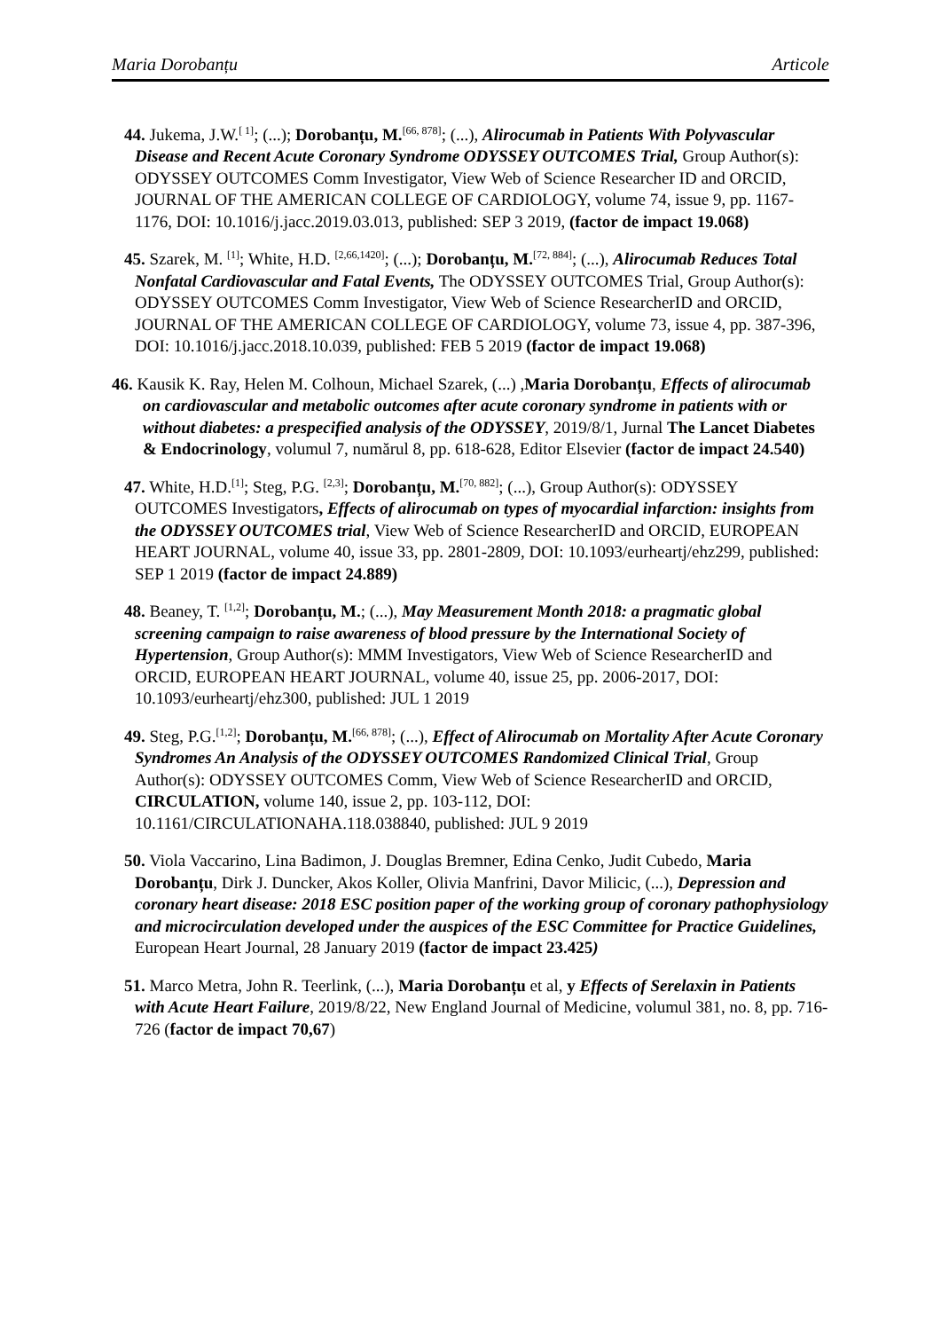Maria Dorobanțu Articole
44. Jukema, J.W.<sup>[ 1]</sup>; (...); Dorobanțu, M.<sup>[66, 878]</sup>; (...), Alirocumab in Patients With Polyvascular Disease and Recent Acute Coronary Syndrome ODYSSEY OUTCOMES Trial, Group Author(s): ODYSSEY OUTCOMES Comm Investigator, View Web of Science Researcher ID and ORCID, JOURNAL OF THE AMERICAN COLLEGE OF CARDIOLOGY, volume 74, issue 9, pp. 1167-1176, DOI: 10.1016/j.jacc.2019.03.013, published: SEP 3 2019, (factor de impact 19.068)
45. Szarek, M. <sup>[1]</sup>; White, H.D. <sup>[2,66,1420]</sup>; (...); Dorobanțu, M.<sup>[72, 884]</sup>; (...), Alirocumab Reduces Total Nonfatal Cardiovascular and Fatal Events, The ODYSSEY OUTCOMES Trial, Group Author(s): ODYSSEY OUTCOMES Comm Investigator, View Web of Science ResearcherID and ORCID, JOURNAL OF THE AMERICAN COLLEGE OF CARDIOLOGY, volume 73, issue 4, pp. 387-396, DOI: 10.1016/j.jacc.2018.10.039, published: FEB 5 2019 (factor de impact 19.068)
46. Kausik K. Ray, Helen M. Colhoun, Michael Szarek, (...) ,Maria Dorobanțu, Effects of alirocumab on cardiovascular and metabolic outcomes after acute coronary syndrome in patients with or without diabetes: a prespecified analysis of the ODYSSEY, 2019/8/1, Jurnal The Lancet Diabetes & Endocrinology, volumul 7, numărul 8, pp. 618-628, Editor Elsevier (factor de impact 24.540)
47. White, H.D.<sup>[1]</sup>; Steg, P.G. <sup>[2,3]</sup>; Dorobanțu, M.<sup>[70, 882]</sup>; (...), Group Author(s): ODYSSEY OUTCOMES Investigators, Effects of alirocumab on types of myocardial infarction: insights from the ODYSSEY OUTCOMES trial, View Web of Science ResearcherID and ORCID, EUROPEAN HEART JOURNAL, volume 40, issue 33, pp. 2801-2809, DOI: 10.1093/eurheartj/ehz299, published: SEP 1 2019 (factor de impact 24.889)
48. Beaney, T. <sup>[1,2]</sup>; Dorobanțu, M.; (...), May Measurement Month 2018: a pragmatic global screening campaign to raise awareness of blood pressure by the International Society of Hypertension, Group Author(s): MMM Investigators, View Web of Science ResearcherID and ORCID, EUROPEAN HEART JOURNAL, volume 40, issue 25, pp. 2006-2017, DOI: 10.1093/eurheartj/ehz300, published: JUL 1 2019
49. Steg, P.G.<sup>[1,2]</sup>; Dorobanțu, M.<sup>[66, 878]</sup>; (...), Effect of Alirocumab on Mortality After Acute Coronary Syndromes An Analysis of the ODYSSEY OUTCOMES Randomized Clinical Trial, Group Author(s): ODYSSEY OUTCOMES Comm, View Web of Science ResearcherID and ORCID, CIRCULATION, volume 140, issue 2, pp. 103-112, DOI: 10.1161/CIRCULATIONAHA.118.038840, published: JUL 9 2019
50. Viola Vaccarino, Lina Badimon, J. Douglas Bremner, Edina Cenko, Judit Cubedo, Maria Dorobanțu, Dirk J. Duncker, Akos Koller, Olivia Manfrini, Davor Milicic, (...), Depression and coronary heart disease: 2018 ESC position paper of the working group of coronary pathophysiology and microcirculation developed under the auspices of the ESC Committee for Practice Guidelines, European Heart Journal, 28 January 2019 (factor de impact 23.425)
51. Marco Metra, John R. Teerlink, (...), Maria Dorobanțu et al, y Effects of Serelaxin in Patients with Acute Heart Failure, 2019/8/22, New England Journal of Medicine, volumul 381, no. 8, pp. 716-726 (factor de impact 70,67)